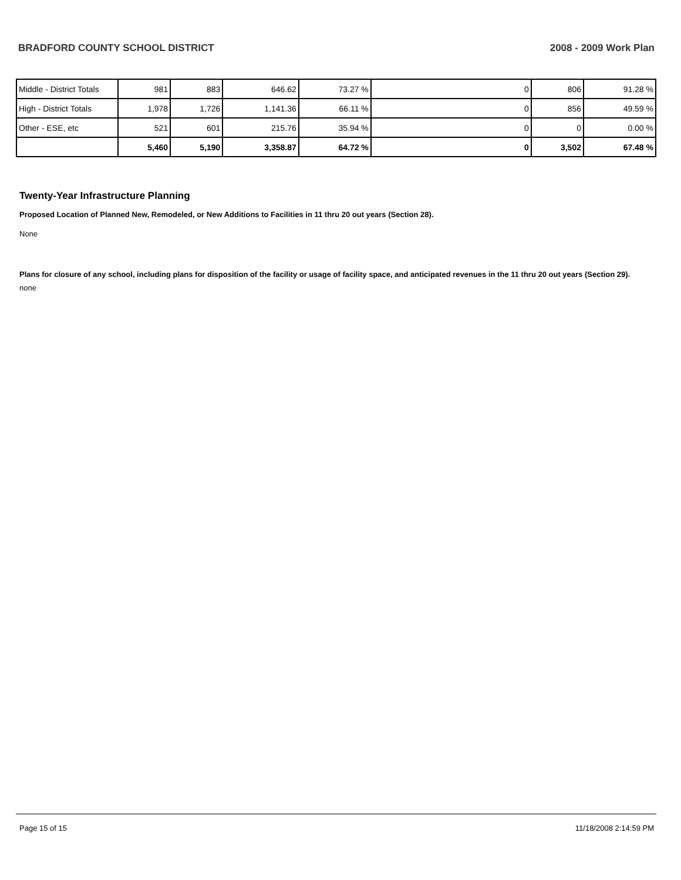BRADFORD COUNTY SCHOOL DISTRICT 2008 - 2009 Work Plan
| Middle - District Totals | 981 | 883 | 646.62 | 73.27 % | 0 | 806 | 91.28 % |
| High - District Totals | 1,978 | 1,726 | 1,141.36 | 66.11 % | 0 | 856 | 49.59 % |
| Other - ESE, etc | 521 | 601 | 215.76 | 35.94 % | 0 | 0 | 0.00 % |
| | 5,460 | 5,190 | 3,358.87 | 64.72 % | 0 | 3,502 | 67.48 % |
Twenty-Year Infrastructure Planning
Proposed Location of Planned New, Remodeled, or New Additions to Facilities in 11 thru 20 out years (Section 28).
None
Plans for closure of any school, including plans for disposition of the facility or usage of facility space, and anticipated revenues in the 11 thru 20 out years (Section 29).
none
Page 15 of 15 11/18/2008 2:14:59 PM